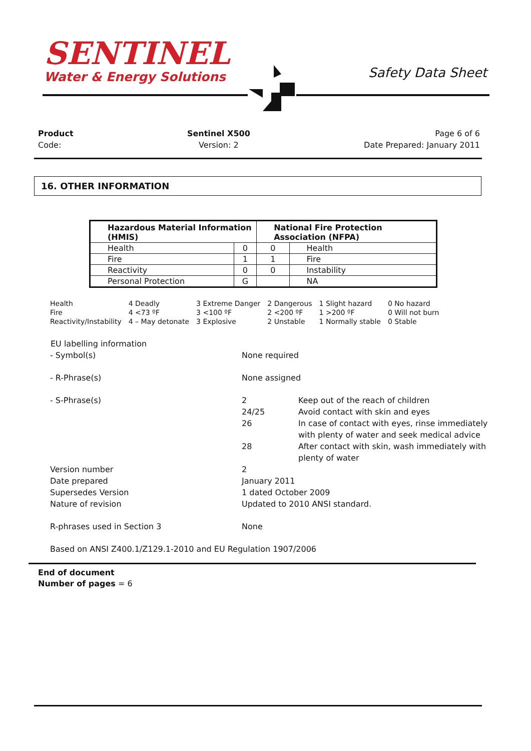SENTINEL
Water & Energy Solutions
Safety Data Sheet
Product
Code:
Sentinel X500
Version: 2
Page 6 of 6
Date Prepared: January 2011
16. OTHER INFORMATION
| Hazardous Material Information (HMIS) | | National Fire Protection Association (NFPA) | |
| --- | --- | --- | --- |
| Health | 0 | 0 | Health |
| Fire | 1 | 1 | Fire |
| Reactivity | 0 | 0 | Instability |
| Personal Protection | G | | NA |
| Health | 4 Deadly | 3 Extreme Danger | 2 Dangerous | 1 Slight hazard | 0 No hazard |
| Fire | 4 <73 ºF | 3 <100 ºF | 2 <200 ºF | 1 >200 ºF | 0 Will not burn |
| Reactivity/Instability | 4 – May detonate | 3 Explosive | 2 Unstable | 1 Normally stable | 0 Stable |
EU labelling information
| - Symbol(s) | None required | |
| - R-Phrase(s) | None assigned | |
| - S-Phrase(s) | 2 | Keep out of the reach of children |
| | 24/25 | Avoid contact with skin and eyes |
| | 26 | In case of contact with eyes, rinse immediately with plenty of water and seek medical advice |
| | 28 | After contact with skin, wash immediately with plenty of water |
| Version number Date prepared Supersedes Version Nature of revision | 2 January 2011 1 dated October 2009 Updated to 2010 ANSI standard. | |
| R-phrases used in Section 3 | None | |
| Based on ANSI Z400.1/Z129.1-2010 and EU Regulation 1907/2006 | | |
End of document
Number of pages = 6